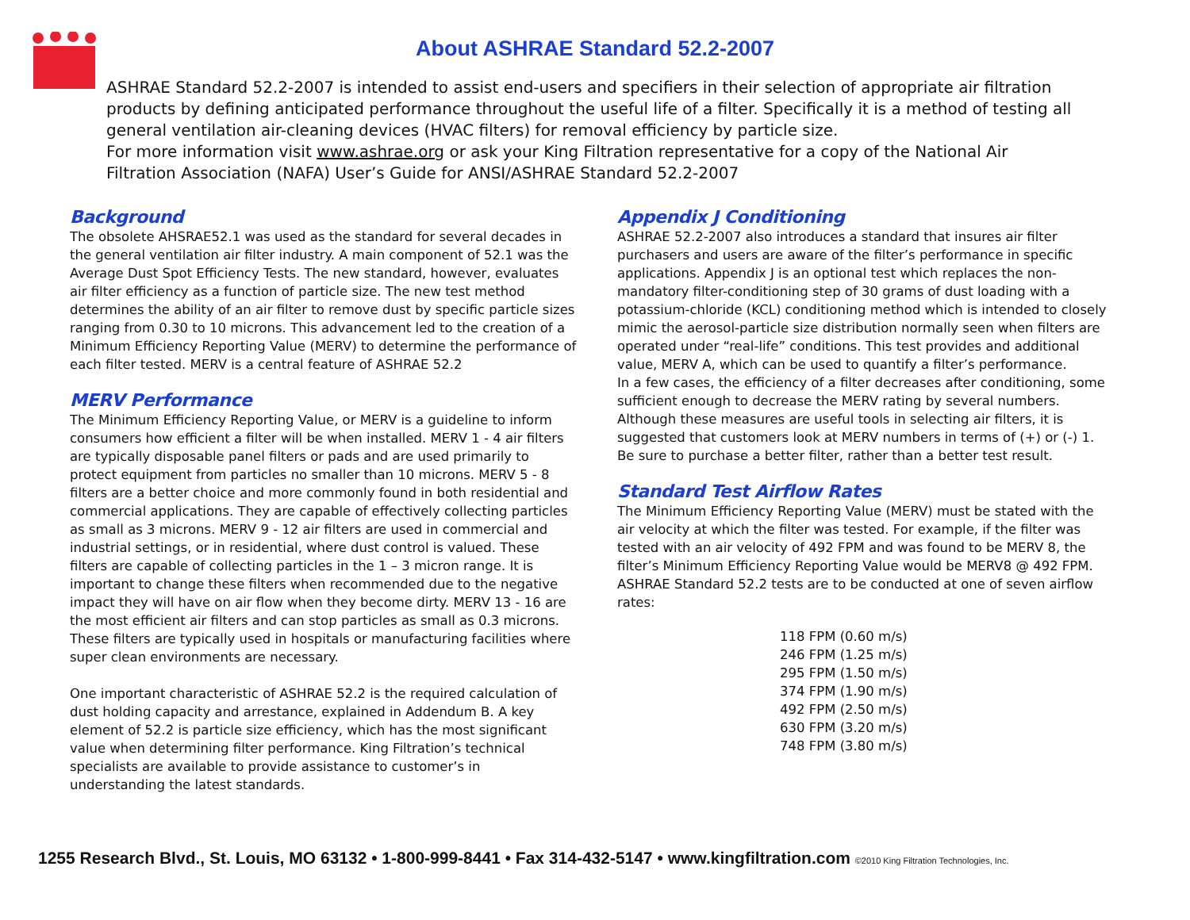About ASHRAE Standard 52.2-2007
ASHRAE Standard 52.2-2007 is intended to assist end-users and specifiers in their selection of appropriate air filtration products by defining anticipated performance throughout the useful life of a filter. Specifically it is a method of testing all general ventilation air-cleaning devices (HVAC filters) for removal efficiency by particle size.
For more information visit www.ashrae.org or ask your King Filtration representative for a copy of the National Air Filtration Association (NAFA) User’s Guide for ANSI/ASHRAE Standard 52.2-2007
Background
The obsolete AHSRAE52.1 was used as the standard for several decades in the general ventilation air filter industry. A main component of 52.1 was the Average Dust Spot Efficiency Tests. The new standard, however, evaluates air filter efficiency as a function of particle size. The new test method determines the ability of an air filter to remove dust by specific particle sizes ranging from 0.30 to 10 microns. This advancement led to the creation of a Minimum Efficiency Reporting Value (MERV) to determine the performance of each filter tested. MERV is a central feature of ASHRAE 52.2
MERV Performance
The Minimum Efficiency Reporting Value, or MERV is a guideline to inform consumers how efficient a filter will be when installed. MERV 1 - 4 air filters are typically disposable panel filters or pads and are used primarily to protect equipment from particles no smaller than 10 microns. MERV 5 - 8 filters are a better choice and more commonly found in both residential and commercial applications. They are capable of effectively collecting particles as small as 3 microns. MERV 9 - 12 air filters are used in commercial and industrial settings, or in residential, where dust control is valued. These filters are capable of collecting particles in the 1 – 3 micron range. It is important to change these filters when recommended due to the negative impact they will have on air flow when they become dirty. MERV 13 - 16 are the most efficient air filters and can stop particles as small as 0.3 microns. These filters are typically used in hospitals or manufacturing facilities where super clean environments are necessary.
One important characteristic of ASHRAE 52.2 is the required calculation of dust holding capacity and arrestance, explained in Addendum B. A key element of 52.2 is particle size efficiency, which has the most significant value when determining filter performance. King Filtration’s technical specialists are available to provide assistance to customer’s in understanding the latest standards.
Appendix J Conditioning
ASHRAE 52.2-2007 also introduces a standard that insures air filter purchasers and users are aware of the filter’s performance in specific applications. Appendix J is an optional test which replaces the non-mandatory filter-conditioning step of 30 grams of dust loading with a potassium-chloride (KCL) conditioning method which is intended to closely mimic the aerosol-particle size distribution normally seen when filters are operated under “real-life” conditions. This test provides and additional value, MERV A, which can be used to quantify a filter’s performance.
In a few cases, the efficiency of a filter decreases after conditioning, some sufficient enough to decrease the MERV rating by several numbers. Although these measures are useful tools in selecting air filters, it is suggested that customers look at MERV numbers in terms of (+) or (-) 1. Be sure to purchase a better filter, rather than a better test result.
Standard Test Airflow Rates
The Minimum Efficiency Reporting Value (MERV) must be stated with the air velocity at which the filter was tested. For example, if the filter was tested with an air velocity of 492 FPM and was found to be MERV 8, the filter’s Minimum Efficiency Reporting Value would be MERV8 @ 492 FPM. ASHRAE Standard 52.2 tests are to be conducted at one of seven airflow rates:
118 FPM (0.60 m/s)
246 FPM (1.25 m/s)
295 FPM (1.50 m/s)
374 FPM (1.90 m/s)
492 FPM (2.50 m/s)
630 FPM (3.20 m/s)
748 FPM (3.80 m/s)
1255 Research Blvd., St. Louis, MO 63132 • 1-800-999-8441 • Fax 314-432-5147 • www.kingfiltration.com ©2010 King Filtration Technologies, Inc.